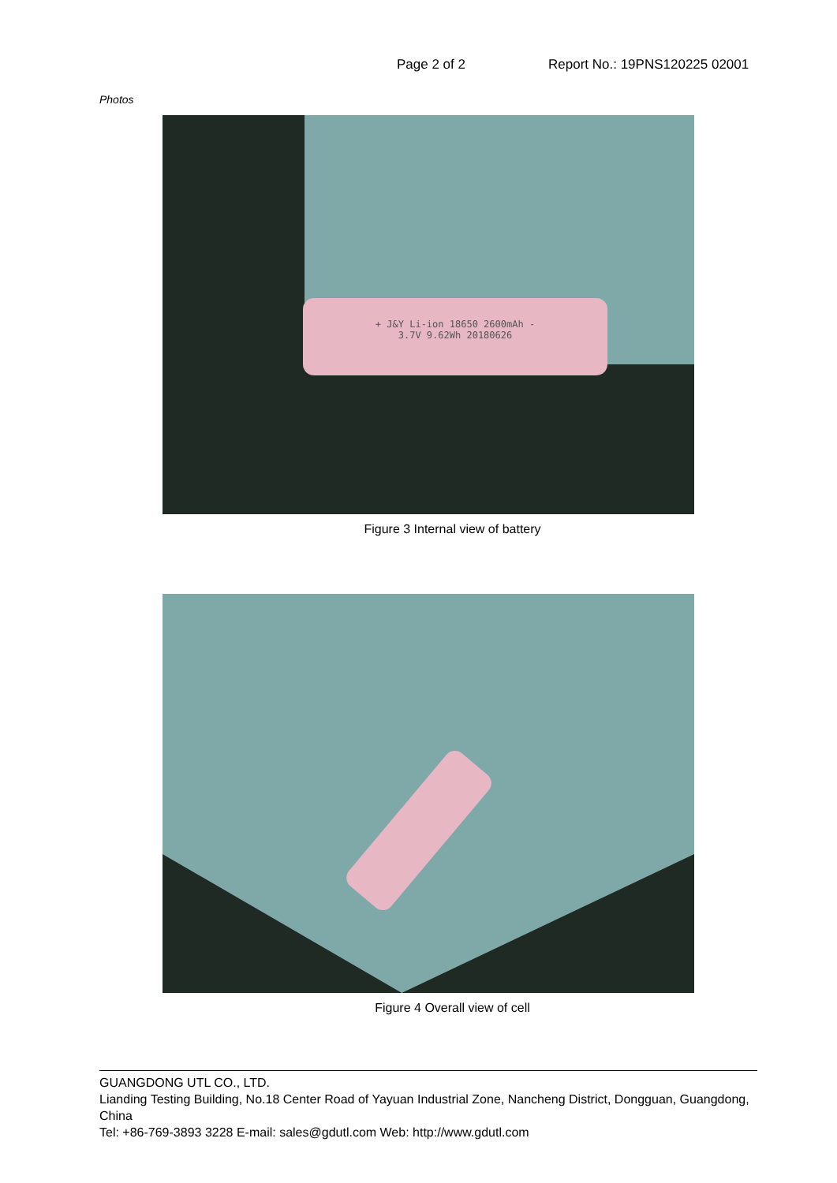Page 2 of 2 Report No.: 19PNS120225 02001
Photos
+ J&Y Li-ion 18650 2600mAh -
3.7V 9.62Wh 20180626
Figure 3 Internal view of battery
Figure 4 Overall view of cell
GUANGDONG UTL CO., LTD.
Lianding Testing Building, No.18 Center Road of Yayuan Industrial Zone, Nancheng District, Dongguan, Guangdong, China
Tel: +86-769-3893 3228 E-mail: sales@gdutl.com Web: http://www.gdutl.com